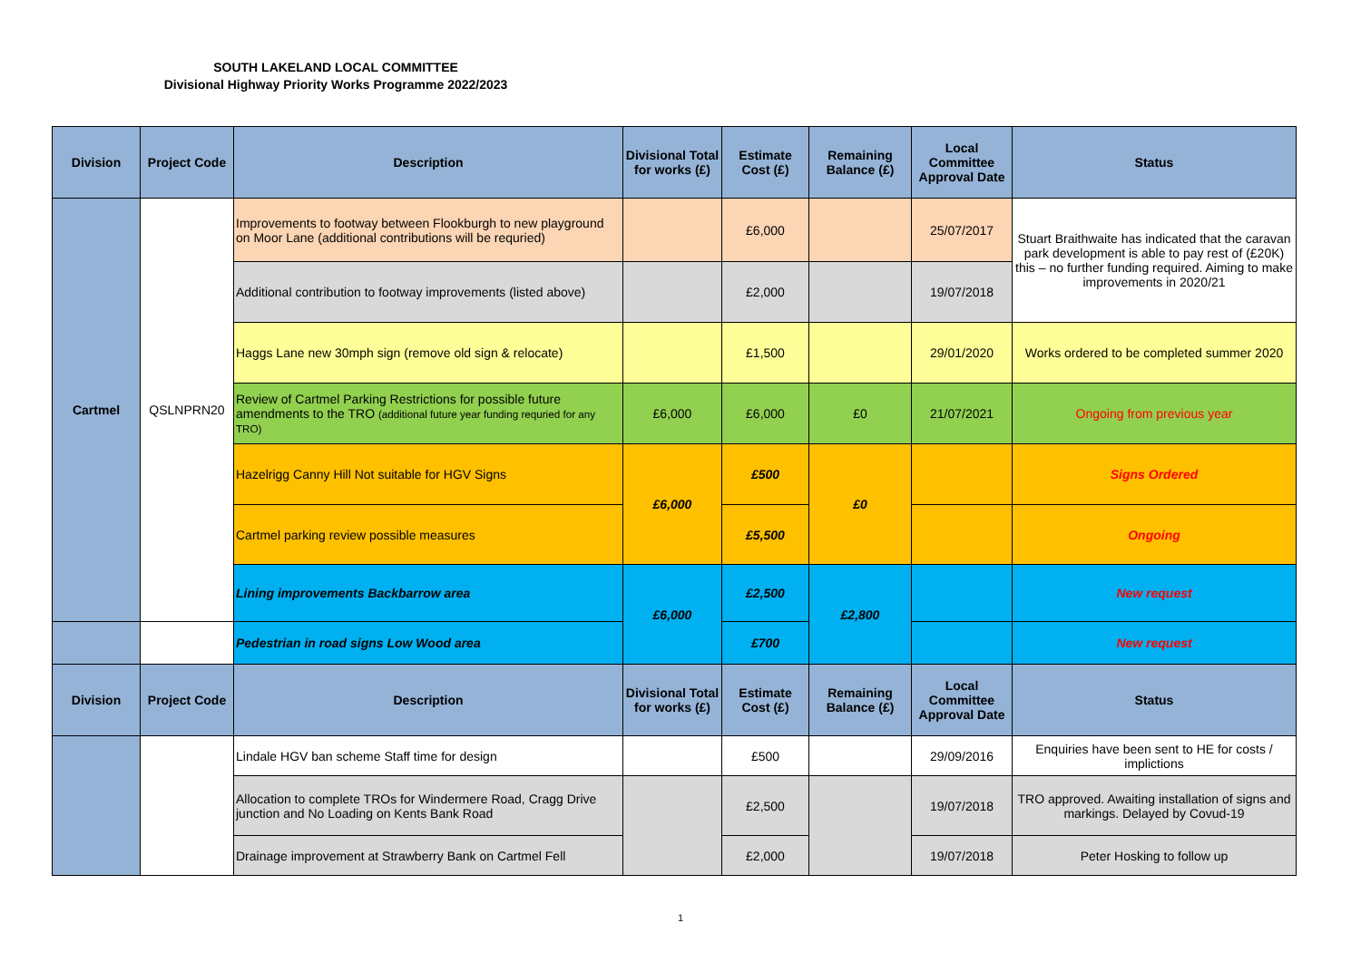SOUTH LAKELAND LOCAL COMMITTEE
Divisional Highway Priority Works Programme 2022/2023
| Division | Project Code | Description | Divisional Total for works (£) | Estimate Cost (£) | Remaining Balance (£) | Local Committee Approval Date | Status |
| --- | --- | --- | --- | --- | --- | --- | --- |
| Cartmel | QSLNPRN20 | Improvements to footway between Flookburgh to new playground on Moor Lane (additional contributions will be requried) | | £6,000 | | 25/07/2017 | Stuart Braithwaite has indicated that the caravan park development is able to pay rest of (£20K) this – no further funding required. Aiming to make improvements in 2020/21 |
| | | Additional contribution to footway improvements (listed above) | | £2,000 | | 19/07/2018 | |
| | | Haggs Lane new 30mph sign (remove old sign & relocate) | | £1,500 | | 29/01/2020 | Works ordered to be completed summer 2020 |
| | | Review of Cartmel Parking Restrictions for possible future amendments to the TRO (additional future year funding requried for any TRO) | £6,000 | £6,000 | £0 | 21/07/2021 | Ongoing from previous year |
| | | Hazelrigg Canny Hill Not suitable for HGV Signs | £6,000 | £500 | £0 | | Signs Ordered |
| | | Cartmel parking review possible measures | | £5,500 | | | Ongoing |
| | | Lining improvements Backbarrow area | £6,000 | £2,500 | £2,800 | | New request |
| | | Pedestrian in road signs Low Wood area | | £700 | | | New request |
| Division | Project Code | Description | Divisional Total for works (£) | Estimate Cost (£) | Remaining Balance (£) | Local Committee Approval Date | Status |
| | | Lindale HGV ban scheme Staff time for design | | £500 | | 29/09/2016 | Enquiries have been sent to HE for costs / implictions |
| | | Allocation to complete TROs for Windermere Road, Cragg Drive junction and No Loading on Kents Bank Road | | £2,500 | | 19/07/2018 | TRO approved. Awaiting installation of signs and markings. Delayed by Covud-19 |
| | | Drainage improvement at Strawberry Bank on Cartmel Fell | | £2,000 | | 19/07/2018 | Peter Hosking to follow up |
1